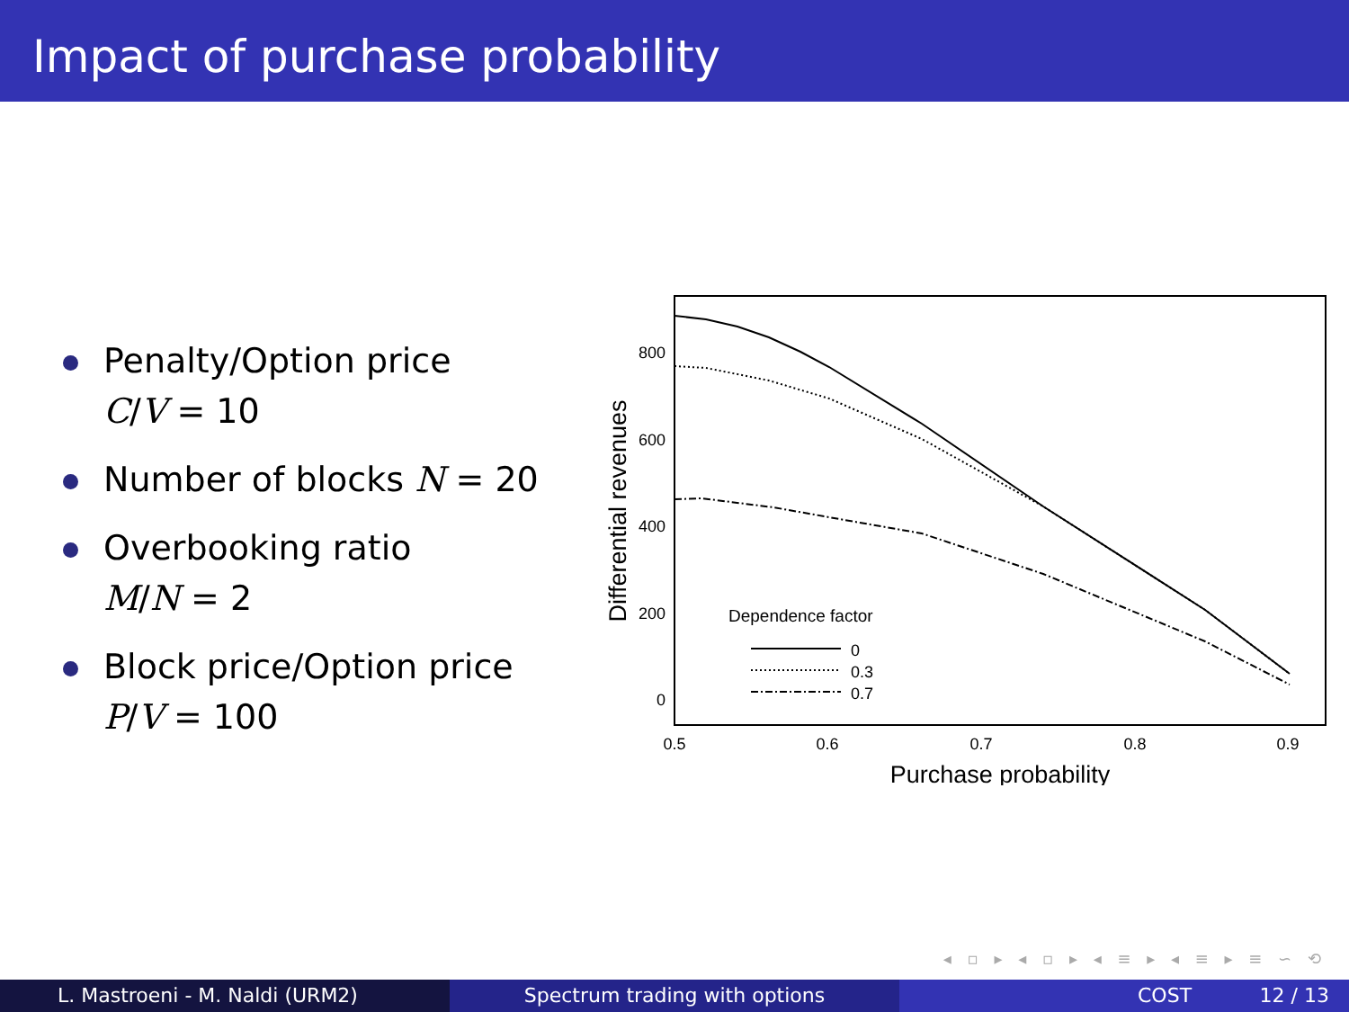Impact of purchase probability
Penalty/Option price
C/V = 10
Number of blocks N = 20
Overbooking ratio
M/N = 2
Block price/Option price
P/V = 100
800
600
400
200
0
0.5
0.6
0.7
0.8
0.9
Purchase probability
Differential revenues
Dependence factor
0
0.3
0.7
◂ ▫ ▸ ◂ ▫ ▸ ◂ ≡ ▸ ◂ ≡ ▸ ≡ ∽ ⟲
L. Mastroeni - M. Naldi (URM2) Spectrum trading with options COST 12 / 13